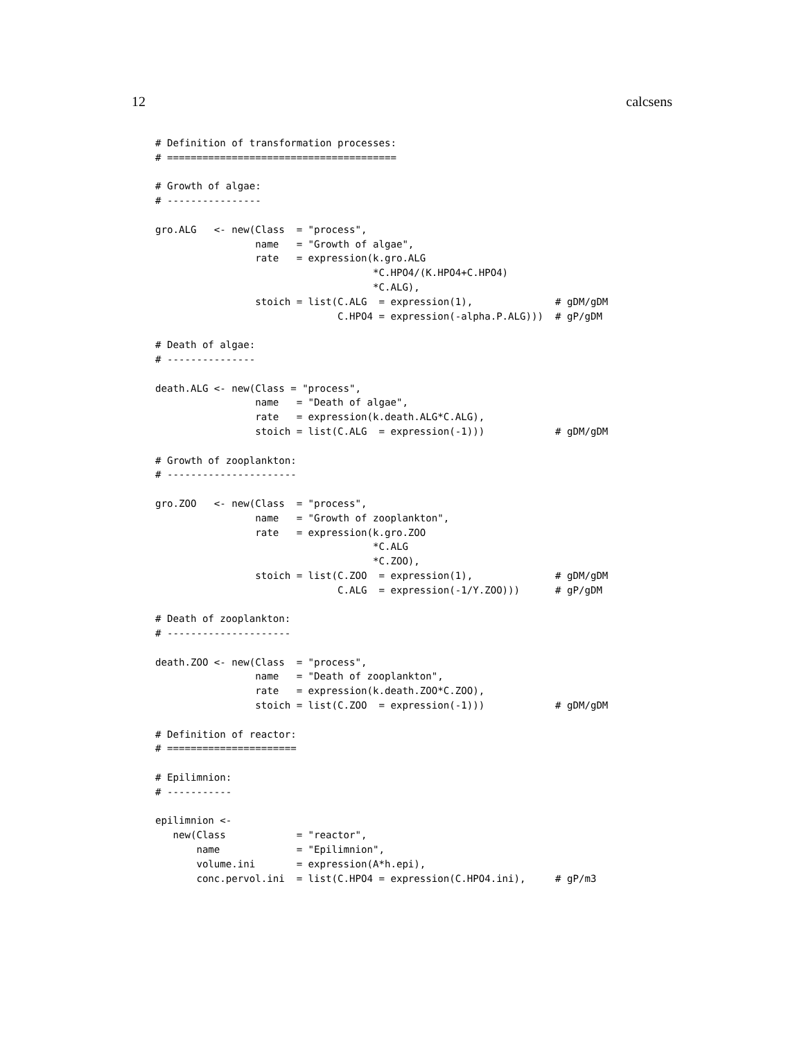12 calcsens
# Definition of transformation processes:
# =======================================

# Growth of algae:
# ----------------

gro.ALG   <- new(Class  = "process",
                 name   = "Growth of algae",
                 rate   = expression(k.gro.ALG
                                     *C.HPO4/(K.HPO4+C.HPO4)
                                     *C.ALG),
                 stoich = list(C.ALG  = expression(1),              # gDM/gDM
                               C.HPO4 = expression(-alpha.P.ALG)))  # gP/gDM

# Death of algae:
# ---------------

death.ALG <- new(Class = "process",
                 name   = "Death of algae",
                 rate   = expression(k.death.ALG*C.ALG),
                 stoich = list(C.ALG  = expression(-1)))            # gDM/gDM

# Growth of zooplankton:
# ----------------------

gro.ZOO   <- new(Class  = "process",
                 name   = "Growth of zooplankton",
                 rate   = expression(k.gro.ZOO
                                     *C.ALG
                                     *C.ZOO),
                 stoich = list(C.ZOO  = expression(1),              # gDM/gDM
                               C.ALG  = expression(-1/Y.ZOO)))      # gP/gDM

# Death of zooplankton:
# ---------------------

death.ZOO <- new(Class  = "process",
                 name   = "Death of zooplankton",
                 rate   = expression(k.death.ZOO*C.ZOO),
                 stoich = list(C.ZOO  = expression(-1)))            # gDM/gDM

# Definition of reactor:
# ======================

# Epilimnion:
# -----------

epilimnion <-
   new(Class            = "reactor",
       name             = "Epilimnion",
       volume.ini       = expression(A*h.epi),
       conc.pervol.ini  = list(C.HPO4 = expression(C.HPO4.ini),     # gP/m3